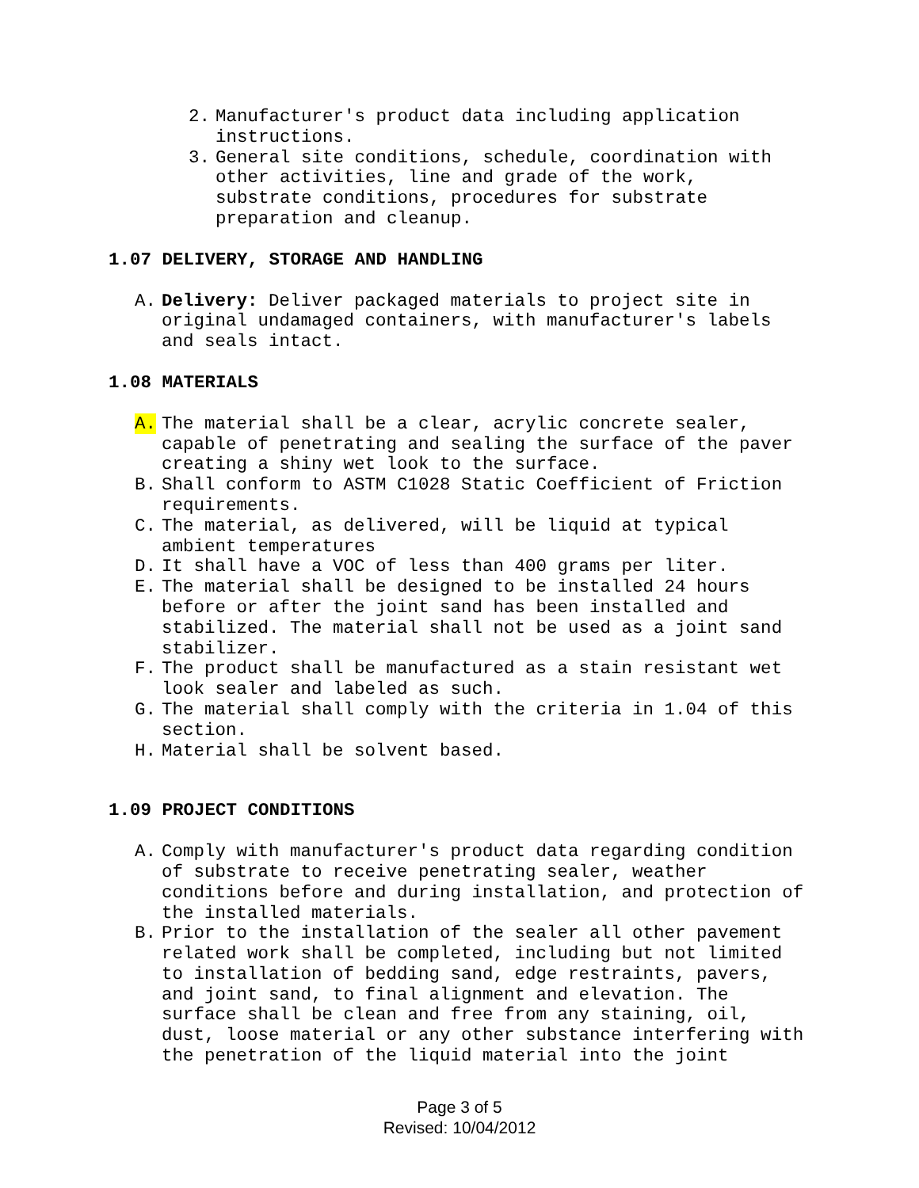2. Manufacturer's product data including application instructions.
3. General site conditions, schedule, coordination with other activities, line and grade of the work, substrate conditions, procedures for substrate preparation and cleanup.
1.07 DELIVERY, STORAGE AND HANDLING
A. Delivery: Deliver packaged materials to project site in original undamaged containers, with manufacturer's labels and seals intact.
1.08 MATERIALS
A. The material shall be a clear, acrylic concrete sealer, capable of penetrating and sealing the surface of the paver creating a shiny wet look to the surface.
B. Shall conform to ASTM C1028 Static Coefficient of Friction requirements.
C. The material, as delivered, will be liquid at typical ambient temperatures
D. It shall have a VOC of less than 400 grams per liter.
E. The material shall be designed to be installed 24 hours before or after the joint sand has been installed and stabilized. The material shall not be used as a joint sand stabilizer.
F. The product shall be manufactured as a stain resistant wet look sealer and labeled as such.
G. The material shall comply with the criteria in 1.04 of this section.
H. Material shall be solvent based.
1.09 PROJECT CONDITIONS
A. Comply with manufacturer's product data regarding condition of substrate to receive penetrating sealer, weather conditions before and during installation, and protection of the installed materials.
B. Prior to the installation of the sealer all other pavement related work shall be completed, including but not limited to installation of bedding sand, edge restraints, pavers, and joint sand, to final alignment and elevation. The surface shall be clean and free from any staining, oil, dust, loose material or any other substance interfering with the penetration of the liquid material into the joint
Page 3 of 5
Revised: 10/04/2012